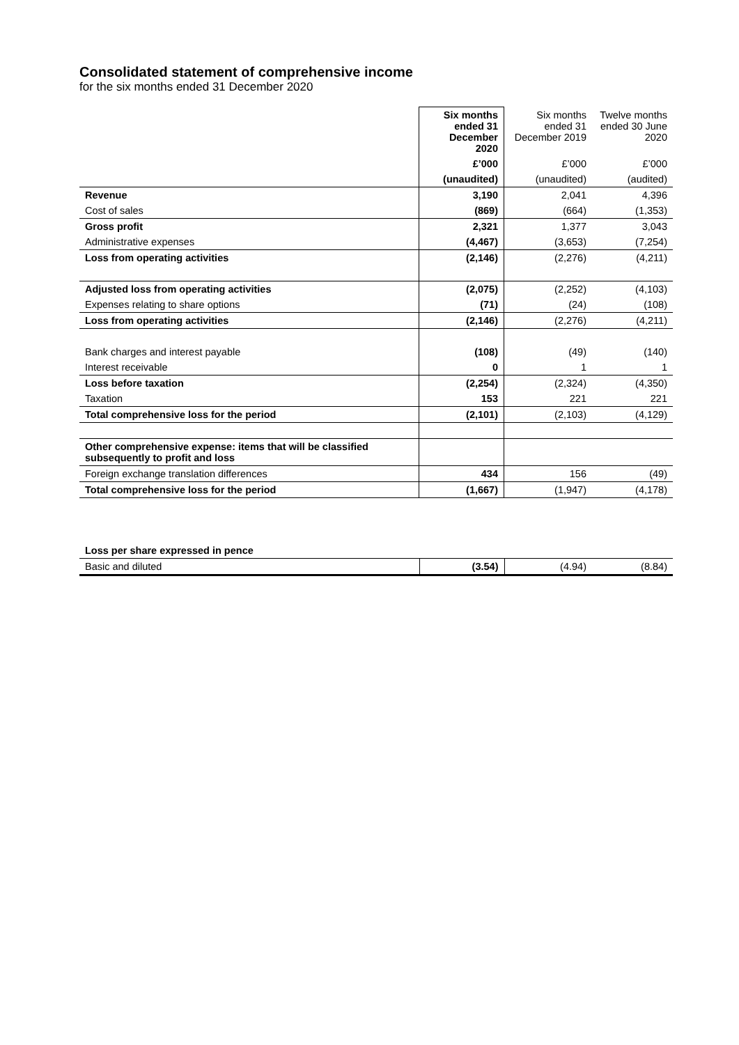Consolidated statement of comprehensive income
for the six months ended 31 December 2020
| | Six months ended 31 December 2020 | Six months ended 31 December 2019 | Twelve months ended 30 June 2020 |
| --- | --- | --- | --- |
| | £’000 | £’000 | £’000 |
| | (unaudited) | (unaudited) | (audited) |
| Revenue | 3,190 | 2,041 | 4,396 |
| Cost of sales | (869) | (664) | (1,353) |
| Gross profit | 2,321 | 1,377 | 3,043 |
| Administrative expenses | (4,467) | (3,653) | (7,254) |
| Loss from operating activities | (2,146) | (2,276) | (4,211) |
| Adjusted loss from operating activities | (2,075) | (2,252) | (4,103) |
| Expenses relating to share options | (71) | (24) | (108) |
| Loss from operating activities | (2,146) | (2,276) | (4,211) |
| Bank charges and interest payable | (108) | (49) | (140) |
| Interest receivable | 0 | 1 | 1 |
| Loss before taxation | (2,254) | (2,324) | (4,350) |
| Taxation | 153 | 221 | 221 |
| Total comprehensive loss for the period | (2,101) | (2,103) | (4,129) |
| Other comprehensive expense: items that will be classified subsequently to profit and loss | | | |
| Foreign exchange translation differences | 434 | 156 | (49) |
| Total comprehensive loss for the period | (1,667) | (1,947) | (4,178) |
| Loss per share expressed in pence | | | |
| Basic and diluted | (3.54) | (4.94) | (8.84) |